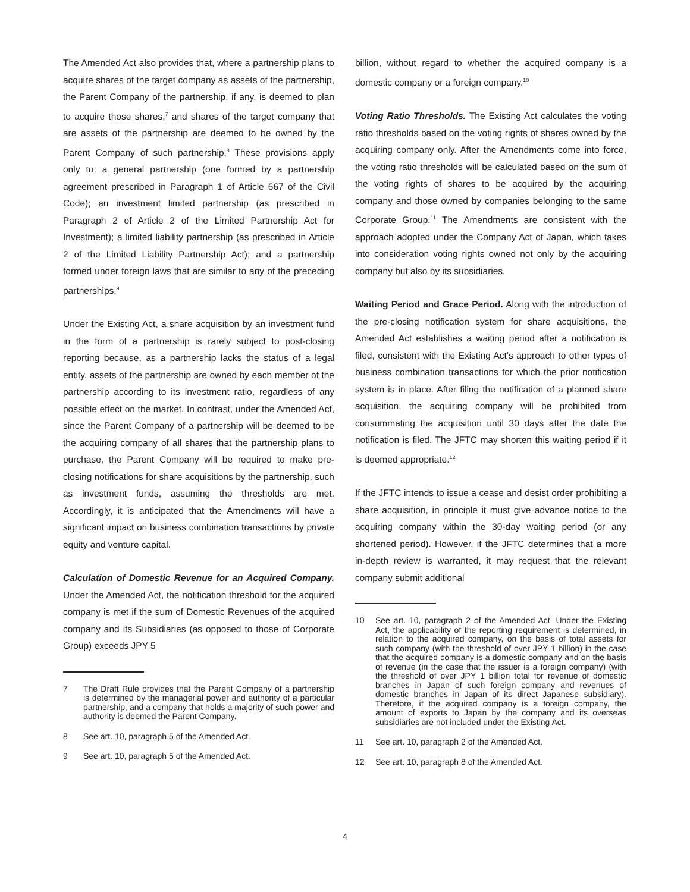The Amended Act also provides that, where a partnership plans to acquire shares of the target company as assets of the partnership, the Parent Company of the partnership, if any, is deemed to plan to acquire those shares,<sup>7</sup> and shares of the target company that are assets of the partnership are deemed to be owned by the Parent Company of such partnership.<sup>8</sup> These provisions apply only to: a general partnership (one formed by a partnership agreement prescribed in Paragraph 1 of Article 667 of the Civil Code); an investment limited partnership (as prescribed in Paragraph 2 of Article 2 of the Limited Partnership Act for Investment); a limited liability partnership (as prescribed in Article 2 of the Limited Liability Partnership Act); and a partnership formed under foreign laws that are similar to any of the preceding partnerships.<sup>9</sup>
Under the Existing Act, a share acquisition by an investment fund in the form of a partnership is rarely subject to post-closing reporting because, as a partnership lacks the status of a legal entity, assets of the partnership are owned by each member of the partnership according to its investment ratio, regardless of any possible effect on the market. In contrast, under the Amended Act, since the Parent Company of a partnership will be deemed to be the acquiring company of all shares that the partnership plans to purchase, the Parent Company will be required to make pre-closing notifications for share acquisitions by the partnership, such as investment funds, assuming the thresholds are met. Accordingly, it is anticipated that the Amendments will have a significant impact on business combination transactions by private equity and venture capital.
Calculation of Domestic Revenue for an Acquired Company. Under the Amended Act, the notification threshold for the acquired company is met if the sum of Domestic Revenues of the acquired company and its Subsidiaries (as opposed to those of Corporate Group) exceeds JPY 5
7 The Draft Rule provides that the Parent Company of a partnership is determined by the managerial power and authority of a particular partnership, and a company that holds a majority of such power and authority is deemed the Parent Company.
8 See art. 10, paragraph 5 of the Amended Act.
9 See art. 10, paragraph 5 of the Amended Act.
billion, without regard to whether the acquired company is a domestic company or a foreign company.<sup>10</sup>
Voting Ratio Thresholds. The Existing Act calculates the voting ratio thresholds based on the voting rights of shares owned by the acquiring company only. After the Amendments come into force, the voting ratio thresholds will be calculated based on the sum of the voting rights of shares to be acquired by the acquiring company and those owned by companies belonging to the same Corporate Group.<sup>11</sup> The Amendments are consistent with the approach adopted under the Company Act of Japan, which takes into consideration voting rights owned not only by the acquiring company but also by its subsidiaries.
Waiting Period and Grace Period. Along with the introduction of the pre-closing notification system for share acquisitions, the Amended Act establishes a waiting period after a notification is filed, consistent with the Existing Act’s approach to other types of business combination transactions for which the prior notification system is in place. After filing the notification of a planned share acquisition, the acquiring company will be prohibited from consummating the acquisition until 30 days after the date the notification is filed. The JFTC may shorten this waiting period if it is deemed appropriate.<sup>12</sup>
If the JFTC intends to issue a cease and desist order prohibiting a share acquisition, in principle it must give advance notice to the acquiring company within the 30-day waiting period (or any shortened period). However, if the JFTC determines that a more in-depth review is warranted, it may request that the relevant company submit additional
10 See art. 10, paragraph 2 of the Amended Act. Under the Existing Act, the applicability of the reporting requirement is determined, in relation to the acquired company, on the basis of total assets for such company (with the threshold of over JPY 1 billion) in the case that the acquired company is a domestic company and on the basis of revenue (in the case that the issuer is a foreign company) (with the threshold of over JPY 1 billion total for revenue of domestic branches in Japan of such foreign company and revenues of domestic branches in Japan of its direct Japanese subsidiary). Therefore, if the acquired company is a foreign company, the amount of exports to Japan by the company and its overseas subsidiaries are not included under the Existing Act.
11 See art. 10, paragraph 2 of the Amended Act.
12 See art. 10, paragraph 8 of the Amended Act.
4